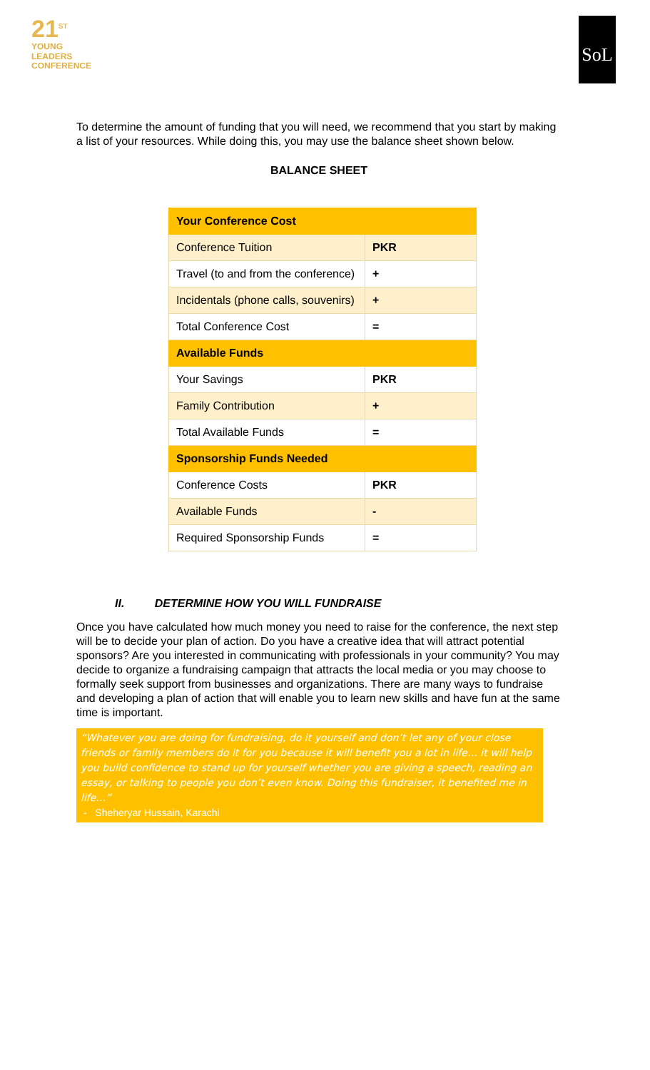21<sup>ST</sup>
YOUNG
LEADERS
CONFERENCE
SoL
To determine the amount of funding that you will need, we recommend that you start by making a list of your resources. While doing this, you may use the balance sheet shown below.
BALANCE SHEET
| Your Conference Cost | |
| Conference Tuition | PKR |
| Travel (to and from the conference) | + |
| Incidentals (phone calls, souvenirs) | + |
| Total Conference Cost | = |
| Available Funds | |
| Your Savings | PKR |
| Family Contribution | + |
| Total Available Funds | = |
| Sponsorship Funds Needed | |
| Conference Costs | PKR |
| Available Funds | - |
| Required Sponsorship Funds | = |
II. DETERMINE HOW YOU WILL FUNDRAISE
Once you have calculated how much money you need to raise for the conference, the next step will be to decide your plan of action. Do you have a creative idea that will attract potential sponsors? Are you interested in communicating with professionals in your community? You may decide to organize a fundraising campaign that attracts the local media or you may choose to formally seek support from businesses and organizations. There are many ways to fundraise and developing a plan of action that will enable you to learn new skills and have fun at the same time is important.
“Whatever you are doing for fundraising, do it yourself and don’t let any of your close friends or family members do it for you because it will benefit you a lot in life… it will help you build confidence to stand up for yourself whether you are giving a speech, reading an essay, or talking to people you don’t even know. Doing this fundraiser, it benefited me in life…”
- Sheheryar Hussain, Karachi